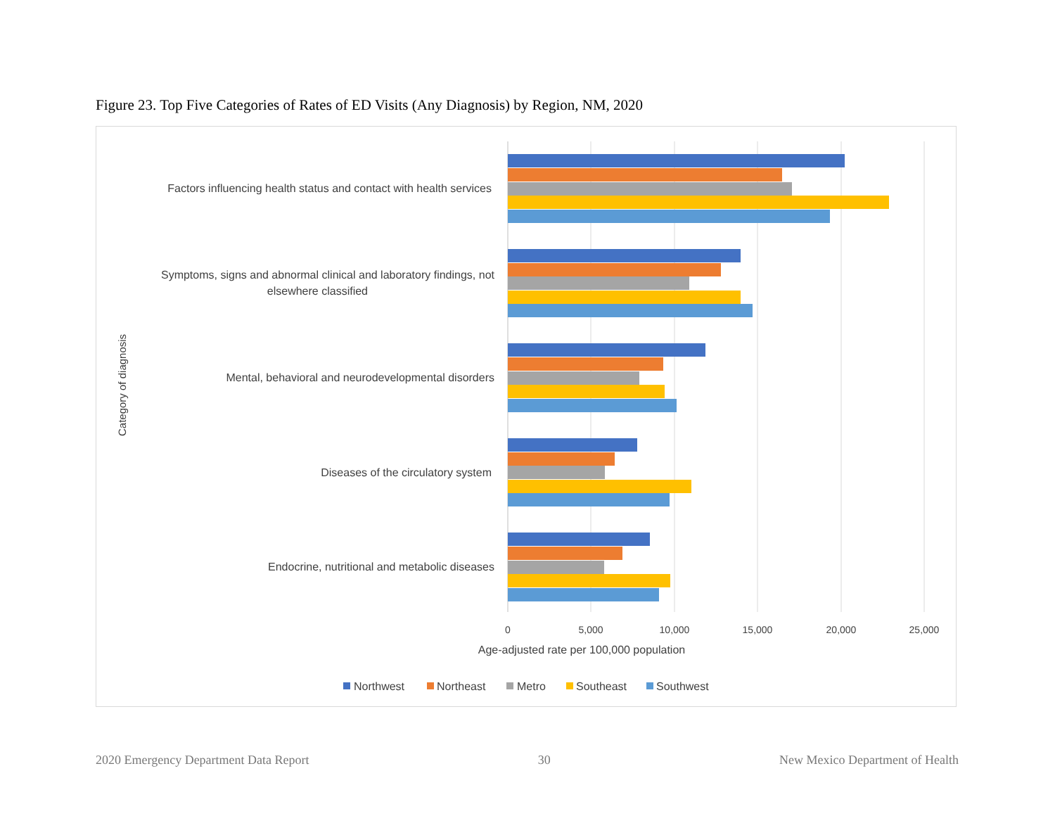Figure 23. Top Five Categories of Rates of ED Visits (Any Diagnosis) by Region, NM, 2020
Factors influencing health status and contact with health services
Symptoms, signs and abnormal clinical and laboratory findings, not
elsewhere classified
Mental, behavioral and neurodevelopmental disorders
Diseases of the circulatory system
Endocrine, nutritional and metabolic diseases
Category of diagnosis
0
5,000
10,000
15,000
20,000
25,000
Age-adjusted rate per 100,000 population
Northwest
Northeast
Metro
Southeast
Southwest
2020 Emergency Department Data Report 30 New Mexico Department of Health